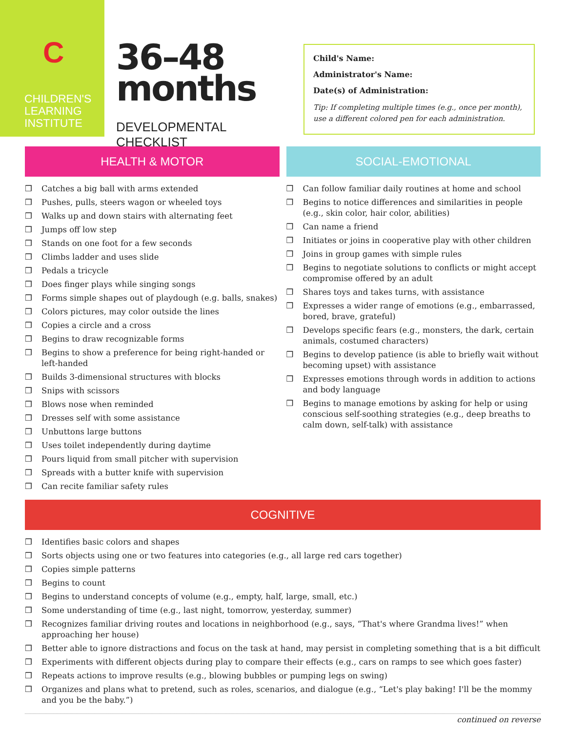C
CHILDREN'S
LEARNING
INSTITUTE
36–48
months
DEVELOPMENTAL CHECKLIST
Child's Name:
Administrator's Name:
Date(s) of Administration:
Tip: If completing multiple times (e.g., once per month), use a different colored pen for each administration.
HEALTH & MOTOR
❒ Catches a big ball with arms extended
❒ Pushes, pulls, steers wagon or wheeled toys
❒ Walks up and down stairs with alternating feet
❒ Jumps off low step
❒ Stands on one foot for a few seconds
❒ Climbs ladder and uses slide
❒ Pedals a tricycle
❒ Does finger plays while singing songs
❒ Forms simple shapes out of playdough (e.g. balls, snakes)
❒ Colors pictures, may color outside the lines
❒ Copies a circle and a cross
❒ Begins to draw recognizable forms
❒ Begins to show a preference for being right-handed or left-handed
❒ Builds 3-dimensional structures with blocks
❒ Snips with scissors
❒ Blows nose when reminded
❒ Dresses self with some assistance
❒ Unbuttons large buttons
❒ Uses toilet independently during daytime
❒ Pours liquid from small pitcher with supervision
❒ Spreads with a butter knife with supervision
❒ Can recite familiar safety rules
SOCIAL-EMOTIONAL
❒ Can follow familiar daily routines at home and school
❒ Begins to notice differences and similarities in people (e.g., skin color, hair color, abilities)
❒ Can name a friend
❒ Initiates or joins in cooperative play with other children
❒ Joins in group games with simple rules
❒ Begins to negotiate solutions to conflicts or might accept compromise offered by an adult
❒ Shares toys and takes turns, with assistance
❒ Expresses a wider range of emotions (e.g., embarrassed, bored, brave, grateful)
❒ Develops specific fears (e.g., monsters, the dark, certain animals, costumed characters)
❒ Begins to develop patience (is able to briefly wait without becoming upset) with assistance
❒ Expresses emotions through words in addition to actions and body language
❒ Begins to manage emotions by asking for help or using conscious self-soothing strategies (e.g., deep breaths to calm down, self-talk) with assistance
COGNITIVE
❒ Identifies basic colors and shapes
❒ Sorts objects using one or two features into categories (e.g., all large red cars together)
❒ Copies simple patterns
❒ Begins to count
❒ Begins to understand concepts of volume (e.g., empty, half, large, small, etc.)
❒ Some understanding of time (e.g., last night, tomorrow, yesterday, summer)
❒ Recognizes familiar driving routes and locations in neighborhood (e.g., says, “That's where Grandma lives!” when approaching her house)
❒ Better able to ignore distractions and focus on the task at hand, may persist in completing something that is a bit difficult
❒ Experiments with different objects during play to compare their effects (e.g., cars on ramps to see which goes faster)
❒ Repeats actions to improve results (e.g., blowing bubbles or pumping legs on swing)
❒ Organizes and plans what to pretend, such as roles, scenarios, and dialogue (e.g., “Let's play baking! I'll be the mommy and you be the baby.”)
continued on reverse